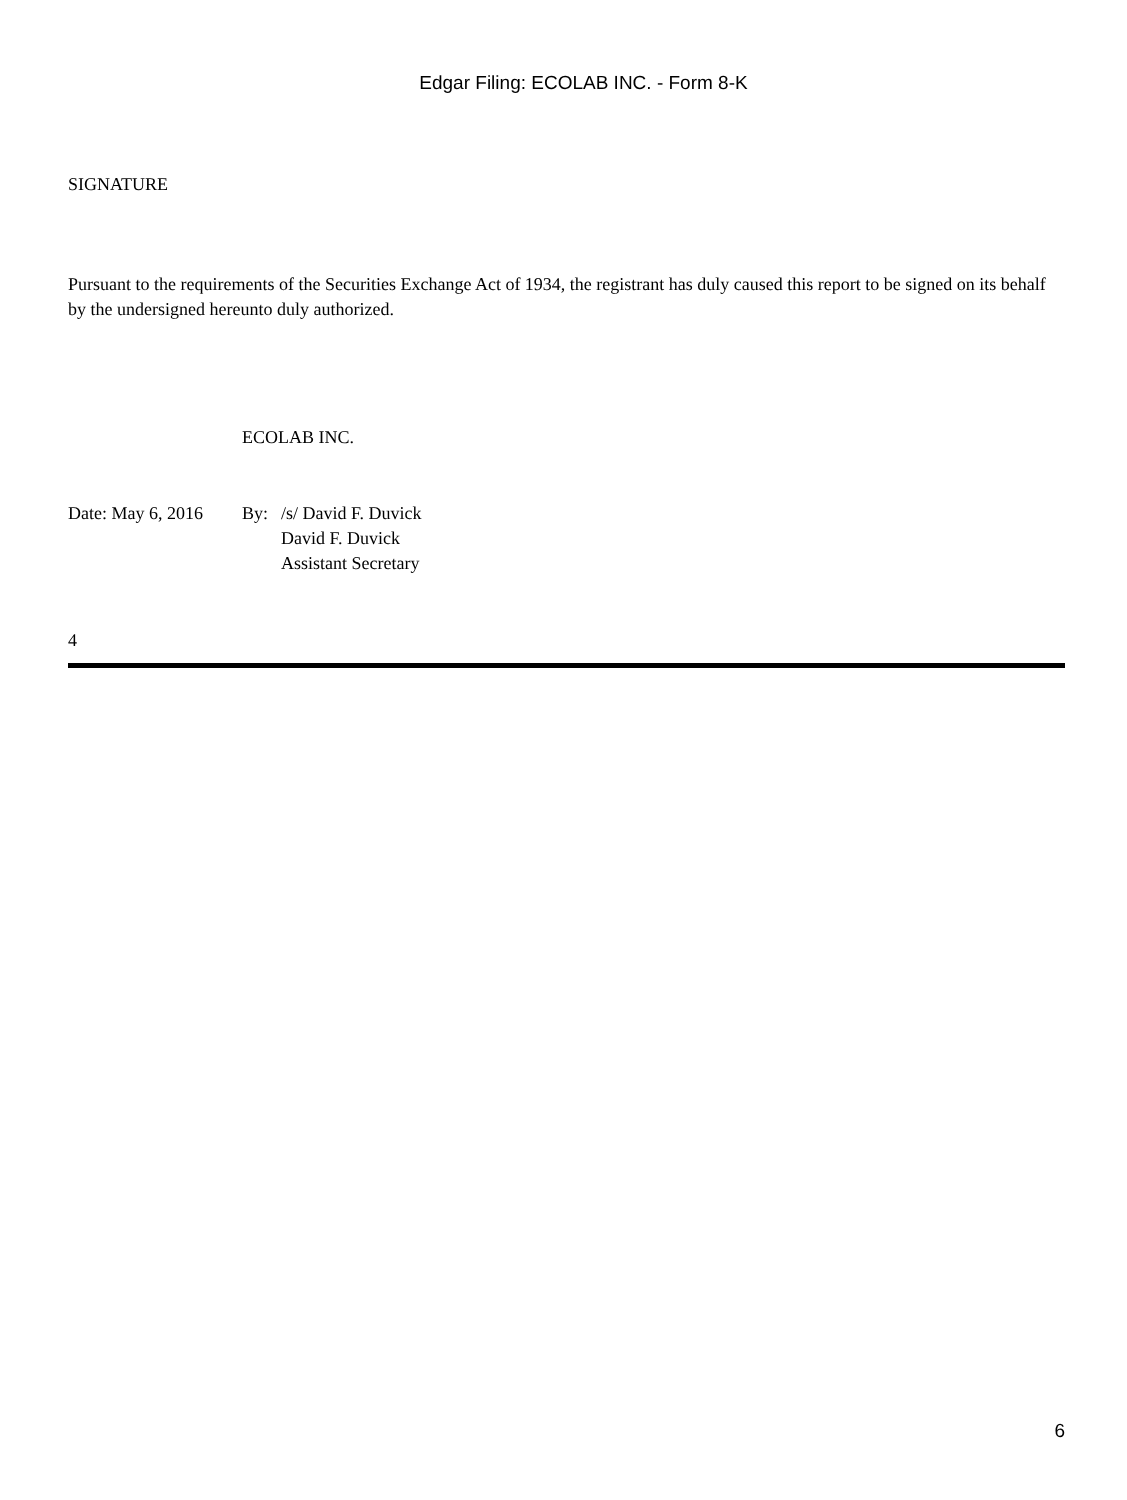Edgar Filing: ECOLAB INC. - Form 8-K
SIGNATURE
Pursuant to the requirements of the Securities Exchange Act of 1934, the registrant has duly caused this report to be signed on its behalf by the undersigned hereunto duly authorized.
ECOLAB INC.
| Date: May 6, 2016 | By: | /s/ David F. Duvick David F. Duvick Assistant Secretary |
4
6